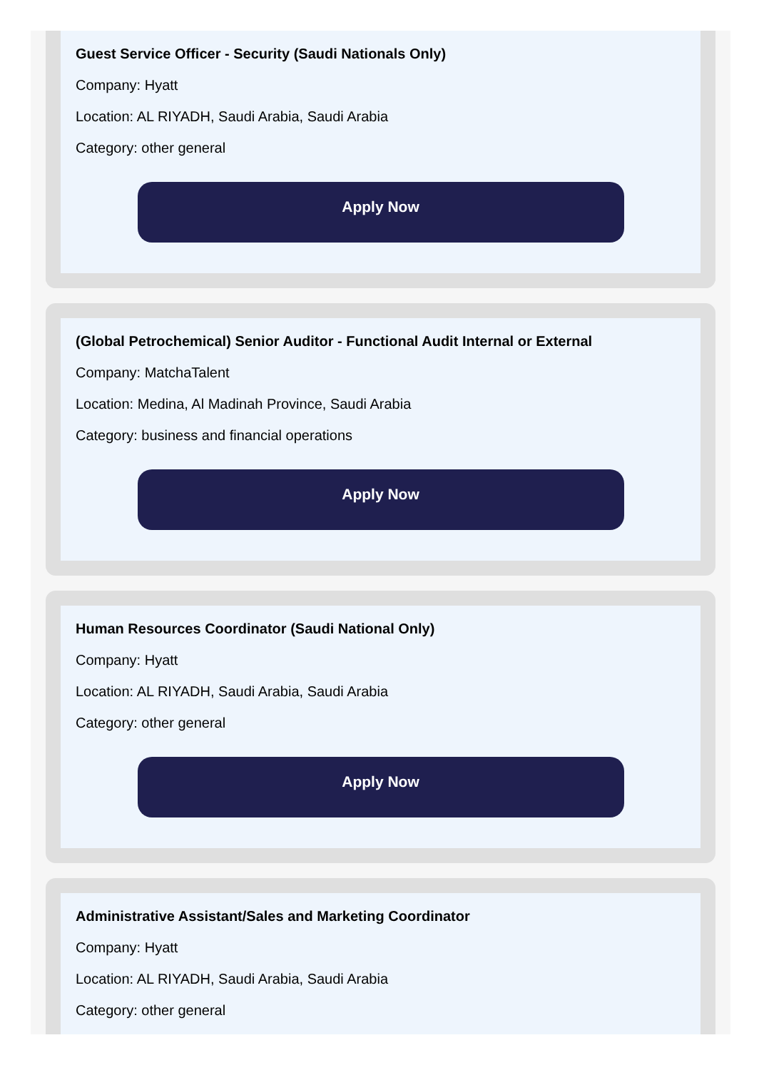Guest Service Officer - Security (Saudi Nationals Only)
Company: Hyatt
Location: AL RIYADH, Saudi Arabia, Saudi Arabia
Category: other general
Apply Now
(Global Petrochemical) Senior Auditor - Functional Audit Internal or External
Company: MatchaTalent
Location: Medina, Al Madinah Province, Saudi Arabia
Category: business and financial operations
Apply Now
Human Resources Coordinator (Saudi National Only)
Company: Hyatt
Location: AL RIYADH, Saudi Arabia, Saudi Arabia
Category: other general
Apply Now
Administrative Assistant/Sales and Marketing Coordinator
Company: Hyatt
Location: AL RIYADH, Saudi Arabia, Saudi Arabia
Category: other general